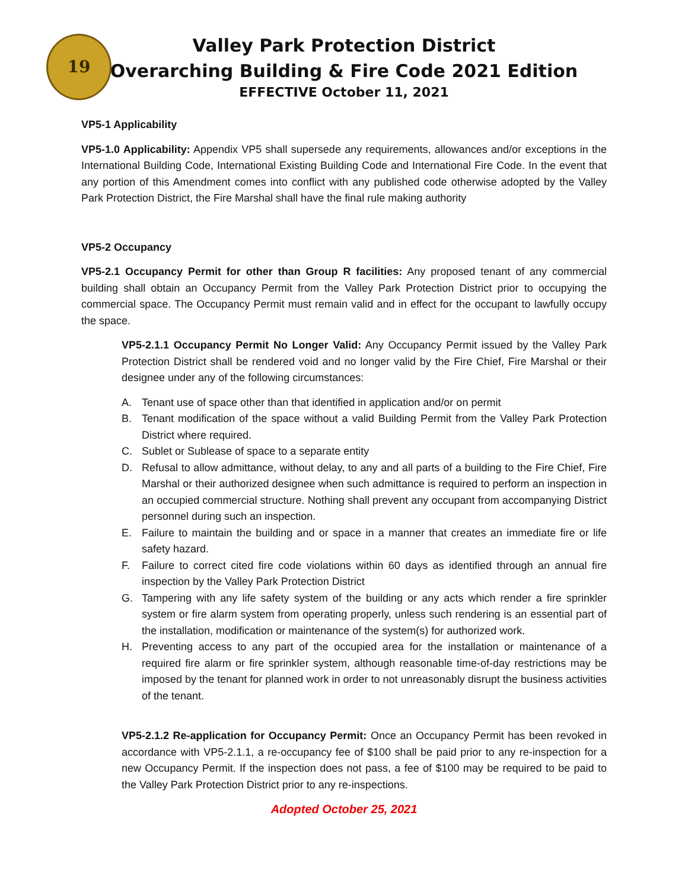19
Valley Park Protection District
Overarching Building & Fire Code 2021 Edition
EFFECTIVE October 11, 2021
VP5-1 Applicability
VP5-1.0 Applicability: Appendix VP5 shall supersede any requirements, allowances and/or exceptions in the International Building Code, International Existing Building Code and International Fire Code. In the event that any portion of this Amendment comes into conflict with any published code otherwise adopted by the Valley Park Protection District, the Fire Marshal shall have the final rule making authority
VP5-2 Occupancy
VP5-2.1 Occupancy Permit for other than Group R facilities: Any proposed tenant of any commercial building shall obtain an Occupancy Permit from the Valley Park Protection District prior to occupying the commercial space. The Occupancy Permit must remain valid and in effect for the occupant to lawfully occupy the space.
VP5-2.1.1 Occupancy Permit No Longer Valid: Any Occupancy Permit issued by the Valley Park Protection District shall be rendered void and no longer valid by the Fire Chief, Fire Marshal or their designee under any of the following circumstances:
A. Tenant use of space other than that identified in application and/or on permit
B. Tenant modification of the space without a valid Building Permit from the Valley Park Protection District where required.
C. Sublet or Sublease of space to a separate entity
D. Refusal to allow admittance, without delay, to any and all parts of a building to the Fire Chief, Fire Marshal or their authorized designee when such admittance is required to perform an inspection in an occupied commercial structure. Nothing shall prevent any occupant from accompanying District personnel during such an inspection.
E. Failure to maintain the building and or space in a manner that creates an immediate fire or life safety hazard.
F. Failure to correct cited fire code violations within 60 days as identified through an annual fire inspection by the Valley Park Protection District
G. Tampering with any life safety system of the building or any acts which render a fire sprinkler system or fire alarm system from operating properly, unless such rendering is an essential part of the installation, modification or maintenance of the system(s) for authorized work.
H. Preventing access to any part of the occupied area for the installation or maintenance of a required fire alarm or fire sprinkler system, although reasonable time-of-day restrictions may be imposed by the tenant for planned work in order to not unreasonably disrupt the business activities of the tenant.
VP5-2.1.2 Re-application for Occupancy Permit: Once an Occupancy Permit has been revoked in accordance with VP5-2.1.1, a re-occupancy fee of $100 shall be paid prior to any re-inspection for a new Occupancy Permit. If the inspection does not pass, a fee of $100 may be required to be paid to the Valley Park Protection District prior to any re-inspections.
Adopted October 25, 2021